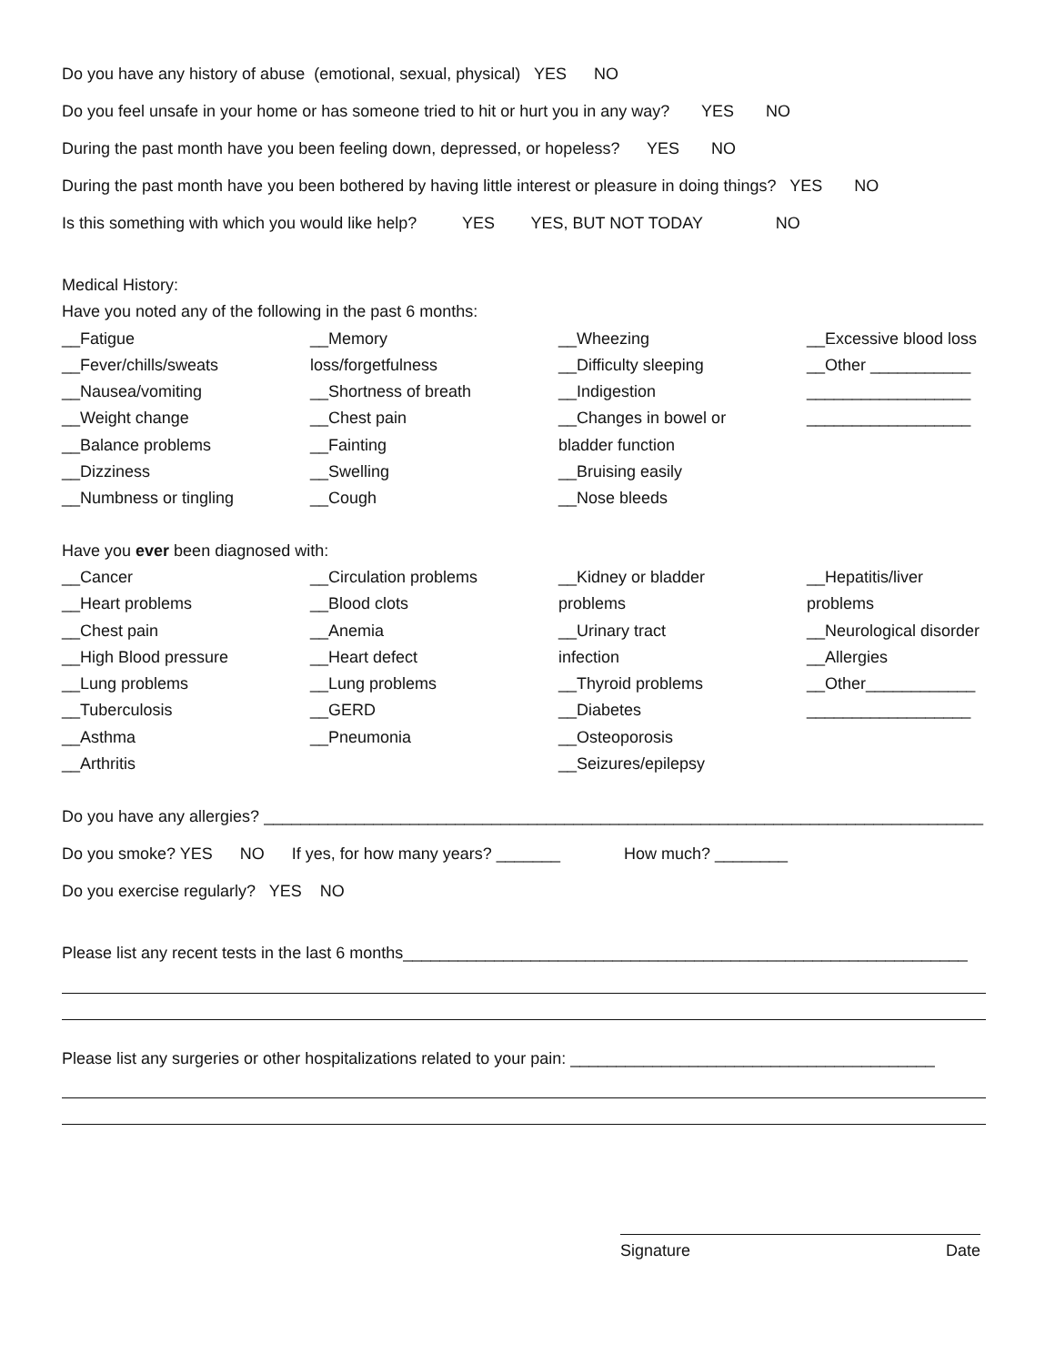Do you have any history of abuse (emotional, sexual, physical) YES NO
Do you feel unsafe in your home or has someone tried to hit or hurt you in any way? YES NO
During the past month have you been feeling down, depressed, or hopeless? YES NO
During the past month have you been bothered by having little interest or pleasure in doing things? YES NO
Is this something with which you would like help? YES YES, BUT NOT TODAY NO
Medical History:
Have you noted any of the following in the past 6 months:
__Fatigue
__Fever/chills/sweats
__Nausea/vomiting
__Weight change
__Balance problems
__Dizziness
__Numbness or tingling
__Memory
loss/forgetfulness
__Shortness of breath
__Chest pain
__Fainting
__Swelling
__Cough
__Wheezing
__Difficulty sleeping
__Indigestion
__Changes in bowel or
bladder function
__Bruising easily
__Nose bleeds
__Excessive blood loss
__Other ___________
__________________
__________________
Have you ever been diagnosed with:
__Cancer
__Heart problems
__Chest pain
__High Blood pressure
__Lung problems
__Tuberculosis
__Asthma
__Arthritis
__Circulation problems
__Blood clots
__Anemia
__Heart defect
__Lung problems
__GERD
__Pneumonia
__Kidney or bladder
problems
__Urinary tract
infection
__Thyroid problems
__Diabetes
__Osteoporosis
__Seizures/epilepsy
__Hepatitis/liver
problems
__Neurological disorder
__Allergies
__Other____________
__________________
Do you have any allergies? _______________________________________________________________________________
Do you smoke? YES NO If yes, for how many years? _______ How much? ________
Do you exercise regularly? YES NO
Please list any recent tests in the last 6 months______________________________________________________________
Please list any surgeries or other hospitalizations related to your pain: ________________________________________
Signature Date